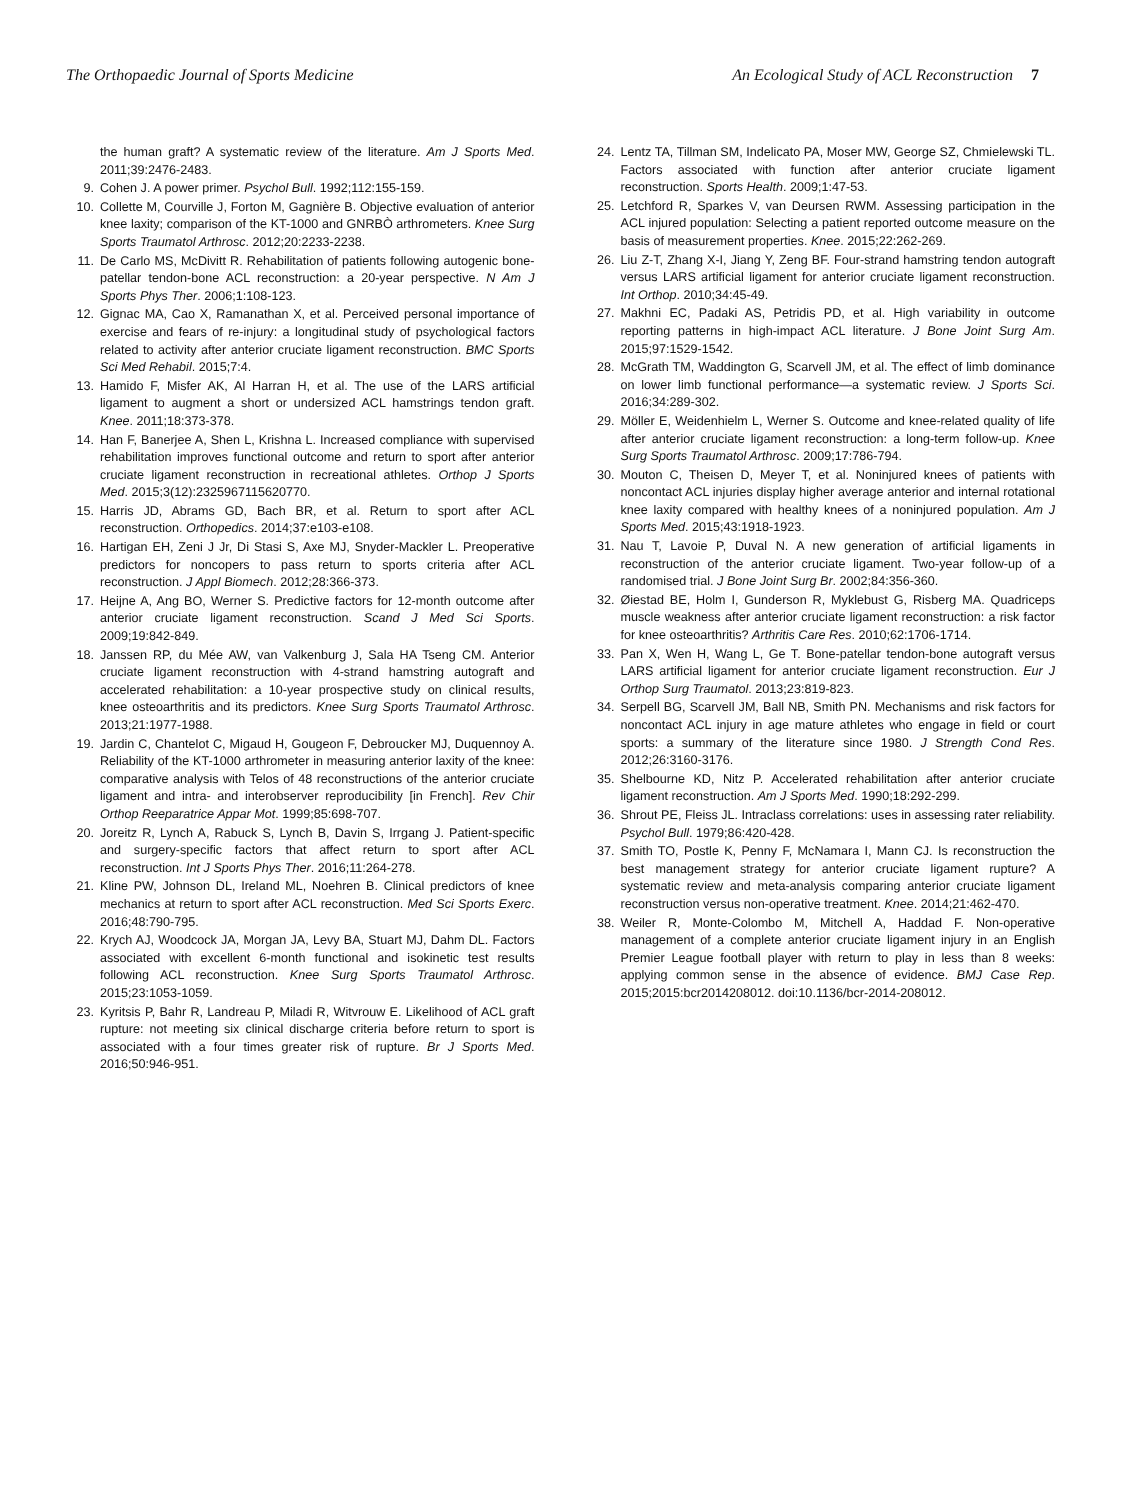The Orthopaedic Journal of Sports Medicine An Ecological Study of ACL Reconstruction 7
the human graft? A systematic review of the literature. Am J Sports Med. 2011;39:2476-2483.
9. Cohen J. A power primer. Psychol Bull. 1992;112:155-159.
10. Collette M, Courville J, Forton M, Gagnière B. Objective evaluation of anterior knee laxity; comparison of the KT-1000 and GNRBÒ arthrometers. Knee Surg Sports Traumatol Arthrosc. 2012;20:2233-2238.
11. De Carlo MS, McDivitt R. Rehabilitation of patients following autogenic bone-patellar tendon-bone ACL reconstruction: a 20-year perspective. N Am J Sports Phys Ther. 2006;1:108-123.
12. Gignac MA, Cao X, Ramanathan X, et al. Perceived personal importance of exercise and fears of re-injury: a longitudinal study of psychological factors related to activity after anterior cruciate ligament reconstruction. BMC Sports Sci Med Rehabil. 2015;7:4.
13. Hamido F, Misfer AK, Al Harran H, et al. The use of the LARS artificial ligament to augment a short or undersized ACL hamstrings tendon graft. Knee. 2011;18:373-378.
14. Han F, Banerjee A, Shen L, Krishna L. Increased compliance with supervised rehabilitation improves functional outcome and return to sport after anterior cruciate ligament reconstruction in recreational athletes. Orthop J Sports Med. 2015;3(12):2325967115620770.
15. Harris JD, Abrams GD, Bach BR, et al. Return to sport after ACL reconstruction. Orthopedics. 2014;37:e103-e108.
16. Hartigan EH, Zeni J Jr, Di Stasi S, Axe MJ, Snyder-Mackler L. Preoperative predictors for noncopers to pass return to sports criteria after ACL reconstruction. J Appl Biomech. 2012;28:366-373.
17. Heijne A, Ang BO, Werner S. Predictive factors for 12-month outcome after anterior cruciate ligament reconstruction. Scand J Med Sci Sports. 2009;19:842-849.
18. Janssen RP, du Mée AW, van Valkenburg J, Sala HA Tseng CM. Anterior cruciate ligament reconstruction with 4-strand hamstring autograft and accelerated rehabilitation: a 10-year prospective study on clinical results, knee osteoarthritis and its predictors. Knee Surg Sports Traumatol Arthrosc. 2013;21:1977-1988.
19. Jardin C, Chantelot C, Migaud H, Gougeon F, Debroucker MJ, Duquennoy A. Reliability of the KT-1000 arthrometer in measuring anterior laxity of the knee: comparative analysis with Telos of 48 reconstructions of the anterior cruciate ligament and intra- and interobserver reproducibility [in French]. Rev Chir Orthop Reeparatrice Appar Mot. 1999;85:698-707.
20. Joreitz R, Lynch A, Rabuck S, Lynch B, Davin S, Irrgang J. Patient-specific and surgery-specific factors that affect return to sport after ACL reconstruction. Int J Sports Phys Ther. 2016;11:264-278.
21. Kline PW, Johnson DL, Ireland ML, Noehren B. Clinical predictors of knee mechanics at return to sport after ACL reconstruction. Med Sci Sports Exerc. 2016;48:790-795.
22. Krych AJ, Woodcock JA, Morgan JA, Levy BA, Stuart MJ, Dahm DL. Factors associated with excellent 6-month functional and isokinetic test results following ACL reconstruction. Knee Surg Sports Traumatol Arthrosc. 2015;23:1053-1059.
23. Kyritsis P, Bahr R, Landreau P, Miladi R, Witvrouw E. Likelihood of ACL graft rupture: not meeting six clinical discharge criteria before return to sport is associated with a four times greater risk of rupture. Br J Sports Med. 2016;50:946-951.
24. Lentz TA, Tillman SM, Indelicato PA, Moser MW, George SZ, Chmielewski TL. Factors associated with function after anterior cruciate ligament reconstruction. Sports Health. 2009;1:47-53.
25. Letchford R, Sparkes V, van Deursen RWM. Assessing participation in the ACL injured population: Selecting a patient reported outcome measure on the basis of measurement properties. Knee. 2015;22:262-269.
26. Liu Z-T, Zhang X-I, Jiang Y, Zeng BF. Four-strand hamstring tendon autograft versus LARS artificial ligament for anterior cruciate ligament reconstruction. Int Orthop. 2010;34:45-49.
27. Makhni EC, Padaki AS, Petridis PD, et al. High variability in outcome reporting patterns in high-impact ACL literature. J Bone Joint Surg Am. 2015;97:1529-1542.
28. McGrath TM, Waddington G, Scarvell JM, et al. The effect of limb dominance on lower limb functional performance—a systematic review. J Sports Sci. 2016;34:289-302.
29. Möller E, Weidenhielm L, Werner S. Outcome and knee-related quality of life after anterior cruciate ligament reconstruction: a long-term follow-up. Knee Surg Sports Traumatol Arthrosc. 2009;17:786-794.
30. Mouton C, Theisen D, Meyer T, et al. Noninjured knees of patients with noncontact ACL injuries display higher average anterior and internal rotational knee laxity compared with healthy knees of a noninjured population. Am J Sports Med. 2015;43:1918-1923.
31. Nau T, Lavoie P, Duval N. A new generation of artificial ligaments in reconstruction of the anterior cruciate ligament. Two-year follow-up of a randomised trial. J Bone Joint Surg Br. 2002;84:356-360.
32. Øiestad BE, Holm I, Gunderson R, Myklebust G, Risberg MA. Quadriceps muscle weakness after anterior cruciate ligament reconstruction: a risk factor for knee osteoarthritis? Arthritis Care Res. 2010;62:1706-1714.
33. Pan X, Wen H, Wang L, Ge T. Bone-patellar tendon-bone autograft versus LARS artificial ligament for anterior cruciate ligament reconstruction. Eur J Orthop Surg Traumatol. 2013;23:819-823.
34. Serpell BG, Scarvell JM, Ball NB, Smith PN. Mechanisms and risk factors for noncontact ACL injury in age mature athletes who engage in field or court sports: a summary of the literature since 1980. J Strength Cond Res. 2012;26:3160-3176.
35. Shelbourne KD, Nitz P. Accelerated rehabilitation after anterior cruciate ligament reconstruction. Am J Sports Med. 1990;18:292-299.
36. Shrout PE, Fleiss JL. Intraclass correlations: uses in assessing rater reliability. Psychol Bull. 1979;86:420-428.
37. Smith TO, Postle K, Penny F, McNamara I, Mann CJ. Is reconstruction the best management strategy for anterior cruciate ligament rupture? A systematic review and meta-analysis comparing anterior cruciate ligament reconstruction versus non-operative treatment. Knee. 2014;21:462-470.
38. Weiler R, Monte-Colombo M, Mitchell A, Haddad F. Non-operative management of a complete anterior cruciate ligament injury in an English Premier League football player with return to play in less than 8 weeks: applying common sense in the absence of evidence. BMJ Case Rep. 2015;2015:bcr2014208012. doi:10.1136/bcr-2014-208012.